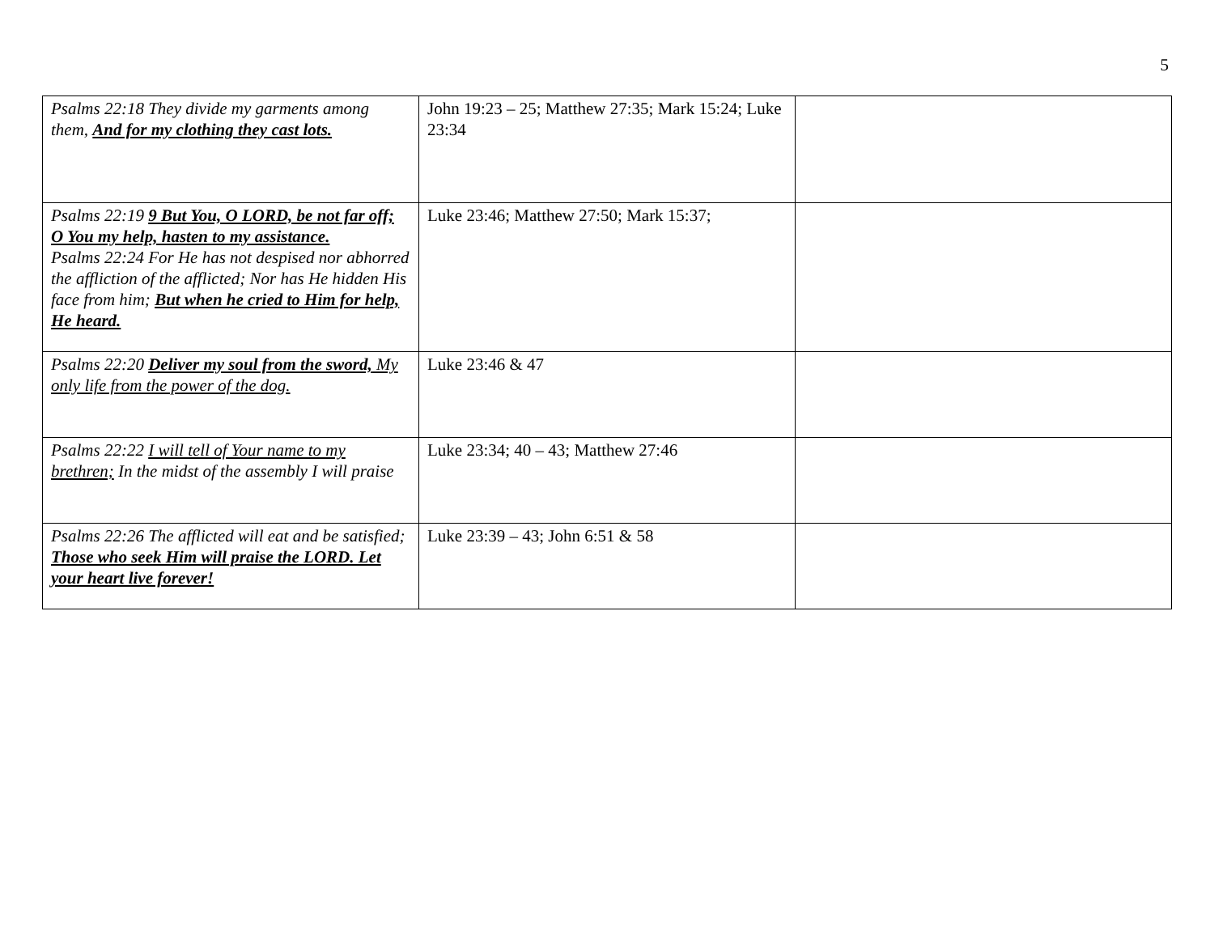5
| Psalms 22:18 They divide my garments among them, And for my clothing they cast lots. | John 19:23 – 25; Matthew 27:35; Mark 15:24; Luke 23:34 | |
| Psalms 22:19 9 But You, O LORD, be not far off; O You my help, hasten to my assistance. Psalms 22:24 For He has not despised nor abhorred the affliction of the afflicted; Nor has He hidden His face from him; But when he cried to Him for help, He heard. | Luke 23:46; Matthew 27:50; Mark 15:37; | |
| Psalms 22:20 Deliver my soul from the sword, My only life from the power of the dog. | Luke 23:46 & 47 | |
| Psalms 22:22 I will tell of Your name to my brethren; In the midst of the assembly I will praise | Luke 23:34; 40 – 43; Matthew 27:46 | |
| Psalms 22:26 The afflicted will eat and be satisfied; Those who seek Him will praise the LORD. Let your heart live forever! | Luke 23:39 – 43; John 6:51 & 58 | |